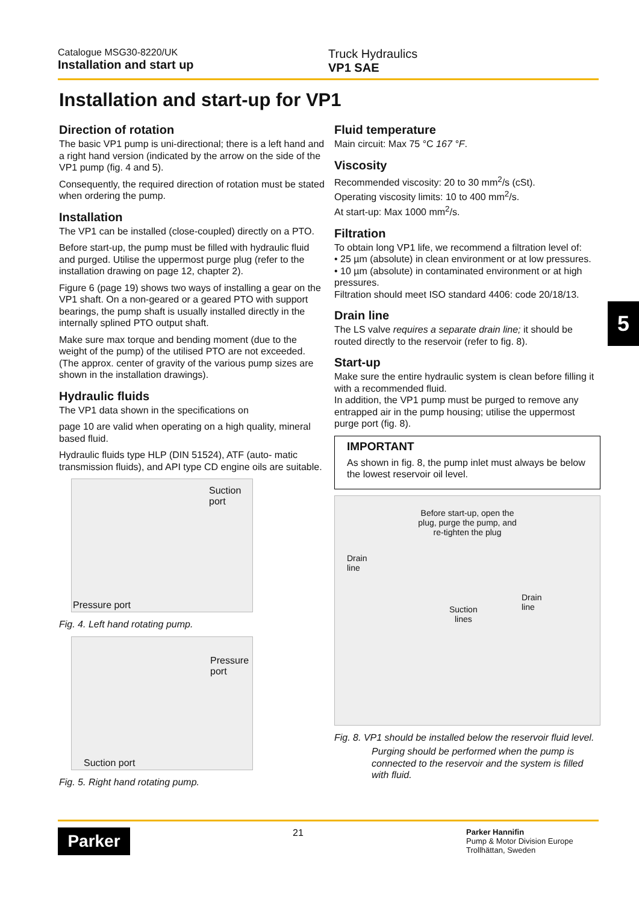Catalogue MSG30-8220/UK
Installation and start up
Truck Hydraulics
VP1 SAE
Installation and start-up for VP1
Direction of rotation
The basic VP1 pump is uni-directional; there is a left hand and a right hand version (indicated by the arrow on the side of the VP1 pump (fig. 4 and 5).
Consequently, the required direction of rotation must be stated when ordering the pump.
Installation
The VP1 can be installed (close-coupled) directly on a PTO.
Before start-up, the pump must be filled with hydraulic fluid and purged. Utilise the uppermost purge plug (refer to the installation drawing on page 12, chapter 2).
Figure 6 (page 19) shows two ways of installing a gear on the VP1 shaft. On a non-geared or a geared PTO with support bearings, the pump shaft is usually installed directly in the internally splined PTO output shaft.
Make sure max torque and bending moment (due to the weight of the pump) of the utilised PTO are not exceeded. (The approx. center of gravity of the various pump sizes are shown in the installation drawings).
Hydraulic fluids
The VP1 data shown in the specifications on
page 10 are valid when operating on a high quality, mineral based fluid.
Hydraulic fluids type HLP (DIN 51524), ATF (auto- matic transmission fluids), and API type CD engine oils are suitable.
Suction
port
Pressure port
Fig. 4. Left hand rotating pump.
Pressure port
Suction port
Fig. 5. Right hand rotating pump.
Fluid temperature
Main circuit: Max 75 °C 167 °F.
Viscosity
Recommended viscosity: 20 to 30 mm<sup>2</sup>/s (cSt).
Operating viscosity limits: 10 to 400 mm<sup>2</sup>/s.
At start-up: Max 1000 mm<sup>2</sup>/s.
Filtration
To obtain long VP1 life, we recommend a filtration level of:
• 25 µm (absolute) in clean environment or at low pressures.
• 10 µm (absolute) in contaminated environment or at high pressures.
Filtration should meet ISO standard 4406: code 20/18/13.
Drain line
The LS valve requires a separate drain line; it should be routed directly to the reservoir (refer to fig. 8).
Start-up
Make sure the entire hydraulic system is clean before filling it with a recommended fluid.
In addition, the VP1 pump must be purged to remove any entrapped air in the pump housing; utilise the uppermost purge port (fig. 8).
IMPORTANT
As shown in fig. 8, the pump inlet must always be below the lowest reservoir oil level.
Before start-up, open the plug, purge the pump, and re-tighten the plug
Drain
line
Suction
lines
Drain
line
Fig. 8. VP1 should be installed below the reservoir fluid level.
Purging should be performed when the pump is connected to the reservoir and the system is filled with fluid.
5
Parker
21
Parker Hannifin
Pump & Motor Division Europe
Trollhättan, Sweden